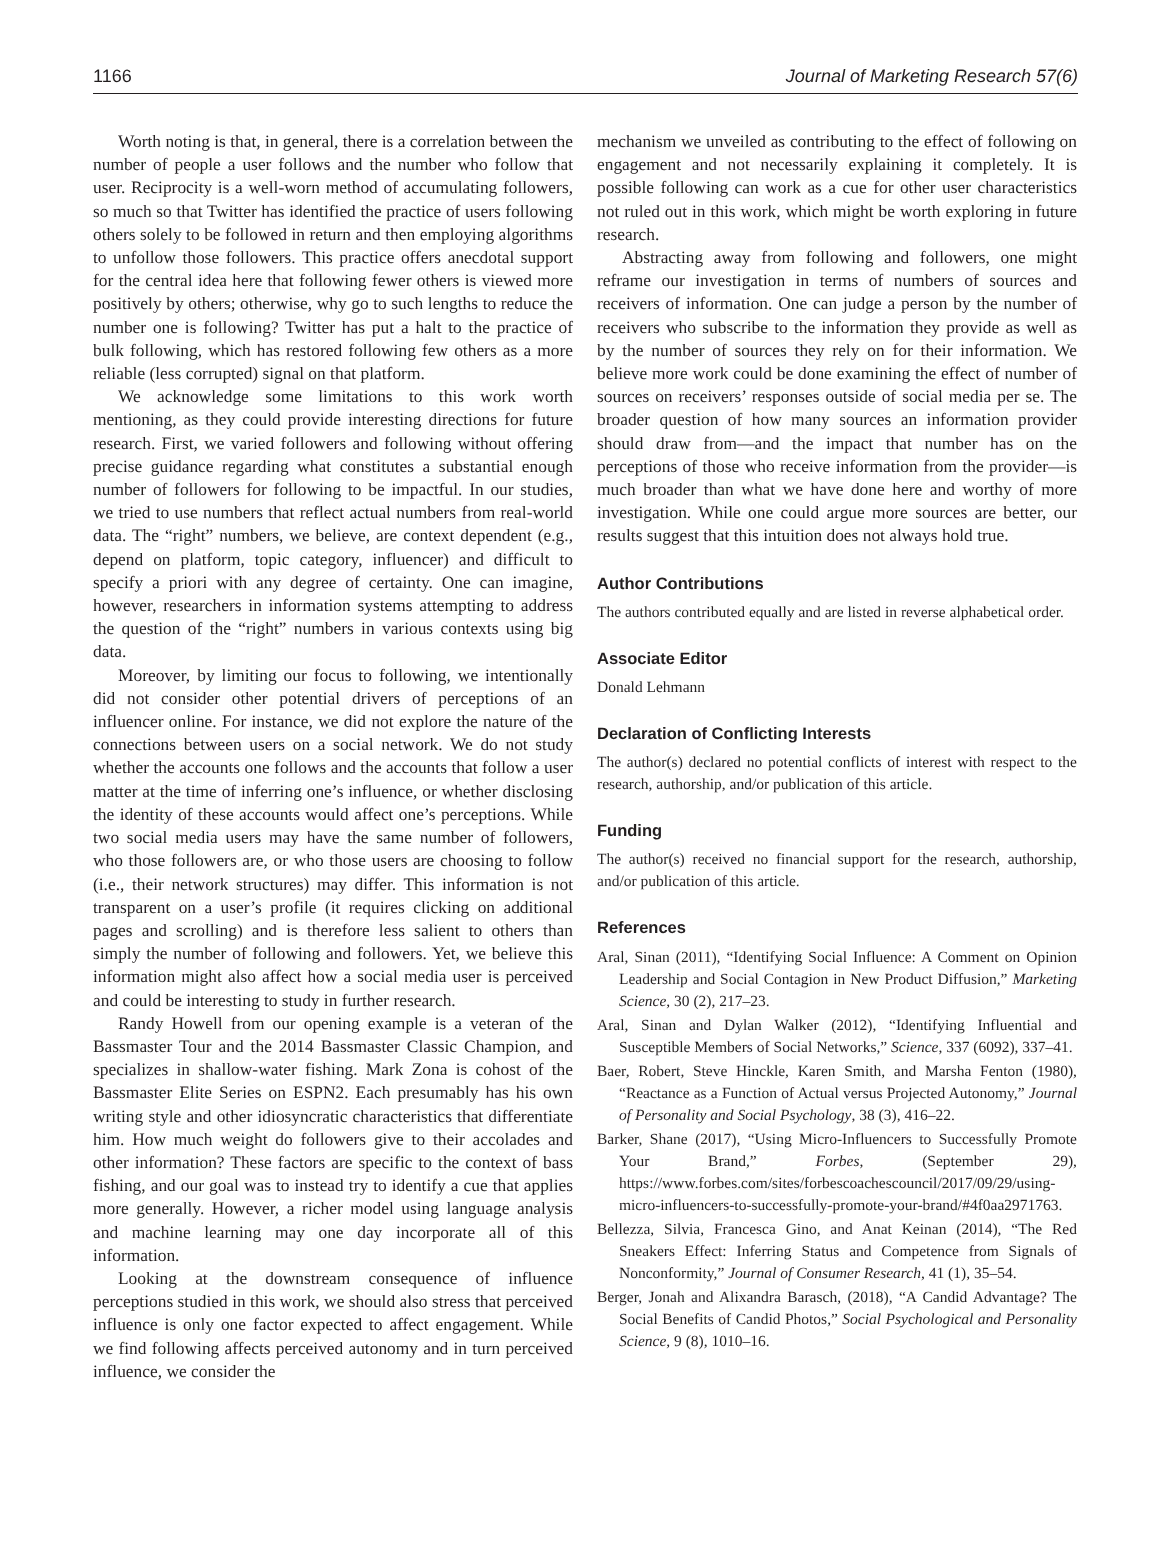1166 Journal of Marketing Research 57(6)
Worth noting is that, in general, there is a correlation between the number of people a user follows and the number who follow that user. Reciprocity is a well-worn method of accumulating followers, so much so that Twitter has identified the practice of users following others solely to be followed in return and then employing algorithms to unfollow those followers. This practice offers anecdotal support for the central idea here that following fewer others is viewed more positively by others; otherwise, why go to such lengths to reduce the number one is following? Twitter has put a halt to the practice of bulk following, which has restored following few others as a more reliable (less corrupted) signal on that platform.
We acknowledge some limitations to this work worth mentioning, as they could provide interesting directions for future research. First, we varied followers and following without offering precise guidance regarding what constitutes a substantial enough number of followers for following to be impactful. In our studies, we tried to use numbers that reflect actual numbers from real-world data. The “right” numbers, we believe, are context dependent (e.g., depend on platform, topic category, influencer) and difficult to specify a priori with any degree of certainty. One can imagine, however, researchers in information systems attempting to address the question of the “right” numbers in various contexts using big data.
Moreover, by limiting our focus to following, we intentionally did not consider other potential drivers of perceptions of an influencer online. For instance, we did not explore the nature of the connections between users on a social network. We do not study whether the accounts one follows and the accounts that follow a user matter at the time of inferring one’s influence, or whether disclosing the identity of these accounts would affect one’s perceptions. While two social media users may have the same number of followers, who those followers are, or who those users are choosing to follow (i.e., their network structures) may differ. This information is not transparent on a user’s profile (it requires clicking on additional pages and scrolling) and is therefore less salient to others than simply the number of following and followers. Yet, we believe this information might also affect how a social media user is perceived and could be interesting to study in further research.
Randy Howell from our opening example is a veteran of the Bassmaster Tour and the 2014 Bassmaster Classic Champion, and specializes in shallow-water fishing. Mark Zona is cohost of the Bassmaster Elite Series on ESPN2. Each presumably has his own writing style and other idiosyncratic characteristics that differentiate him. How much weight do followers give to their accolades and other information? These factors are specific to the context of bass fishing, and our goal was to instead try to identify a cue that applies more generally. However, a richer model using language analysis and machine learning may one day incorporate all of this information.
Looking at the downstream consequence of influence perceptions studied in this work, we should also stress that perceived influence is only one factor expected to affect engagement. While we find following affects perceived autonomy and in turn perceived influence, we consider the
mechanism we unveiled as contributing to the effect of following on engagement and not necessarily explaining it completely. It is possible following can work as a cue for other user characteristics not ruled out in this work, which might be worth exploring in future research.
Abstracting away from following and followers, one might reframe our investigation in terms of numbers of sources and receivers of information. One can judge a person by the number of receivers who subscribe to the information they provide as well as by the number of sources they rely on for their information. We believe more work could be done examining the effect of number of sources on receivers’ responses outside of social media per se. The broader question of how many sources an information provider should draw from—and the impact that number has on the perceptions of those who receive information from the provider—is much broader than what we have done here and worthy of more investigation. While one could argue more sources are better, our results suggest that this intuition does not always hold true.
Author Contributions
The authors contributed equally and are listed in reverse alphabetical order.
Associate Editor
Donald Lehmann
Declaration of Conflicting Interests
The author(s) declared no potential conflicts of interest with respect to the research, authorship, and/or publication of this article.
Funding
The author(s) received no financial support for the research, authorship, and/or publication of this article.
References
Aral, Sinan (2011), “Identifying Social Influence: A Comment on Opinion Leadership and Social Contagion in New Product Diffusion,” Marketing Science, 30 (2), 217–23.
Aral, Sinan and Dylan Walker (2012), “Identifying Influential and Susceptible Members of Social Networks,” Science, 337 (6092), 337–41.
Baer, Robert, Steve Hinckle, Karen Smith, and Marsha Fenton (1980), “Reactance as a Function of Actual versus Projected Autonomy,” Journal of Personality and Social Psychology, 38 (3), 416–22.
Barker, Shane (2017), “Using Micro-Influencers to Successfully Promote Your Brand,” Forbes, (September 29), https://www.forbes.com/sites/forbescoachescouncil/2017/09/29/using-micro-influencers-to-successfully-promote-your-brand/#4f0aa2971763.
Bellezza, Silvia, Francesca Gino, and Anat Keinan (2014), “The Red Sneakers Effect: Inferring Status and Competence from Signals of Nonconformity,” Journal of Consumer Research, 41 (1), 35–54.
Berger, Jonah and Alixandra Barasch, (2018), “A Candid Advantage? The Social Benefits of Candid Photos,” Social Psychological and Personality Science, 9 (8), 1010–16.